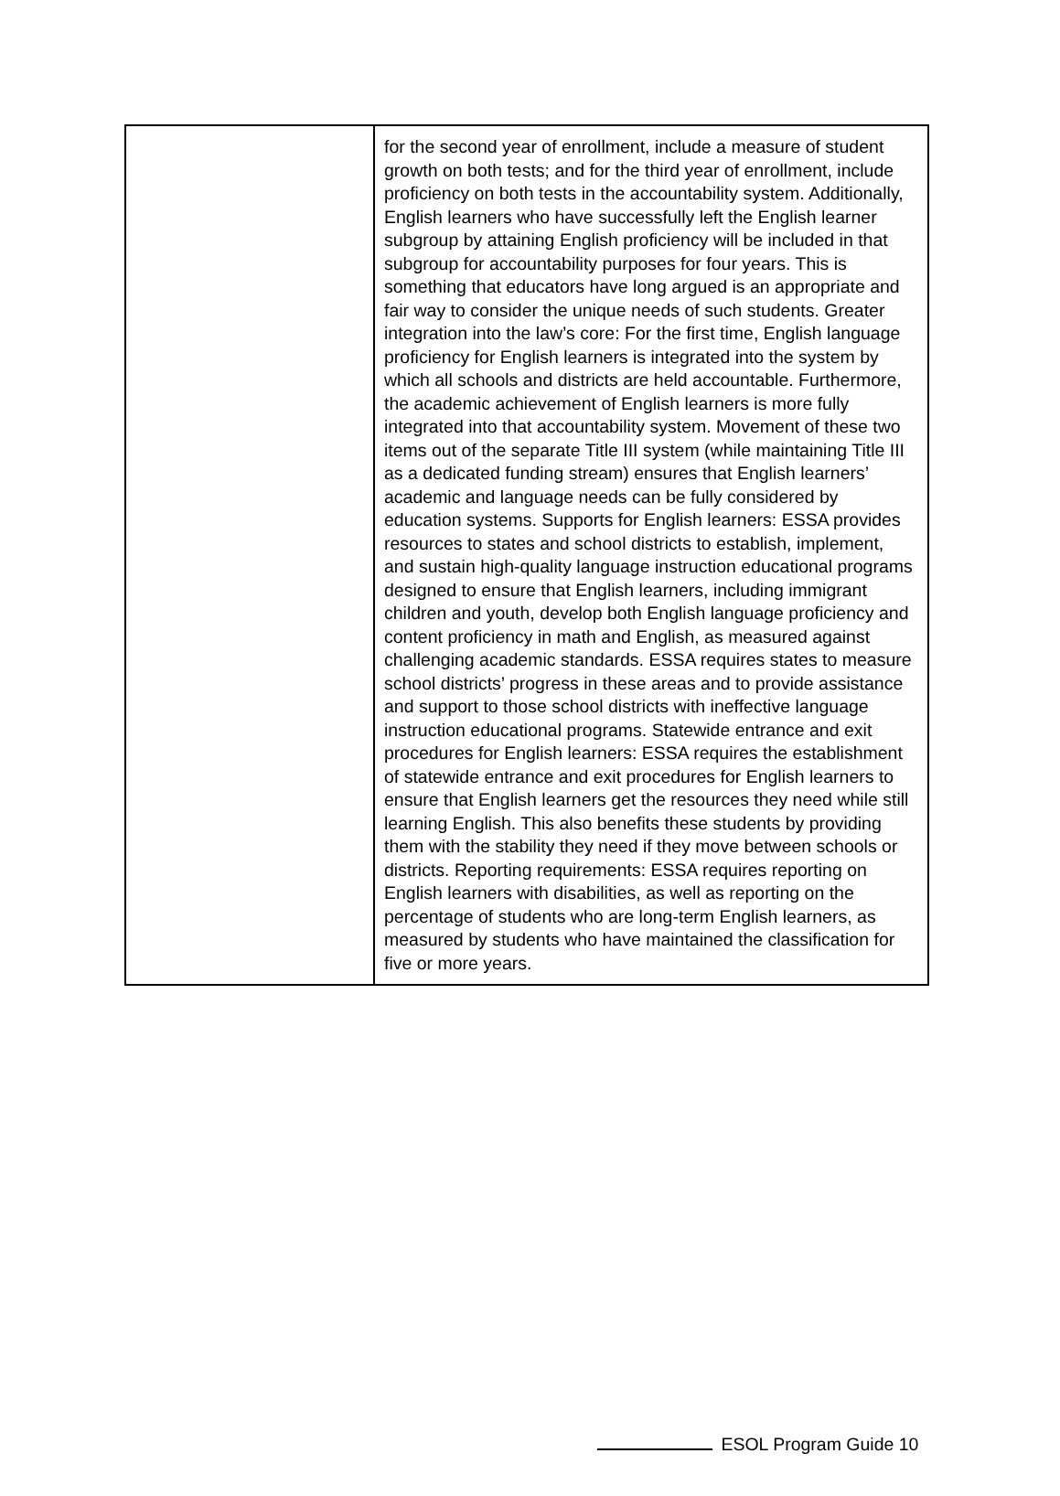| | for the second year of enrollment, include a measure of student growth on both tests; and for the third year of enrollment, include proficiency on both tests in the accountability system. Additionally, English learners who have successfully left the English learner subgroup by attaining English proficiency will be included in that subgroup for accountability purposes for four years. This is something that educators have long argued is an appropriate and fair way to consider the unique needs of such students. Greater integration into the law’s core: For the first time, English language proficiency for English learners is integrated into the system by which all schools and districts are held accountable. Furthermore, the academic achievement of English learners is more fully integrated into that accountability system. Movement of these two items out of the separate Title III system (while maintaining Title III as a dedicated funding stream) ensures that English learners’ academic and language needs can be fully considered by education systems. Supports for English learners: ESSA provides resources to states and school districts to establish, implement, and sustain high-quality language instruction educational programs designed to ensure that English learners, including immigrant children and youth, develop both English language proficiency and content proficiency in math and English, as measured against challenging academic standards. ESSA requires states to measure school districts’ progress in these areas and to provide assistance and support to those school districts with ineffective language instruction educational programs. Statewide entrance and exit procedures for English learners: ESSA requires the establishment of statewide entrance and exit procedures for English learners to ensure that English learners get the resources they need while still learning English. This also benefits these students by providing them with the stability they need if they move between schools or districts. Reporting requirements: ESSA requires reporting on English learners with disabilities, as well as reporting on the percentage of students who are long-term English learners, as measured by students who have maintained the classification for five or more years. |
ESOL Program Guide 10